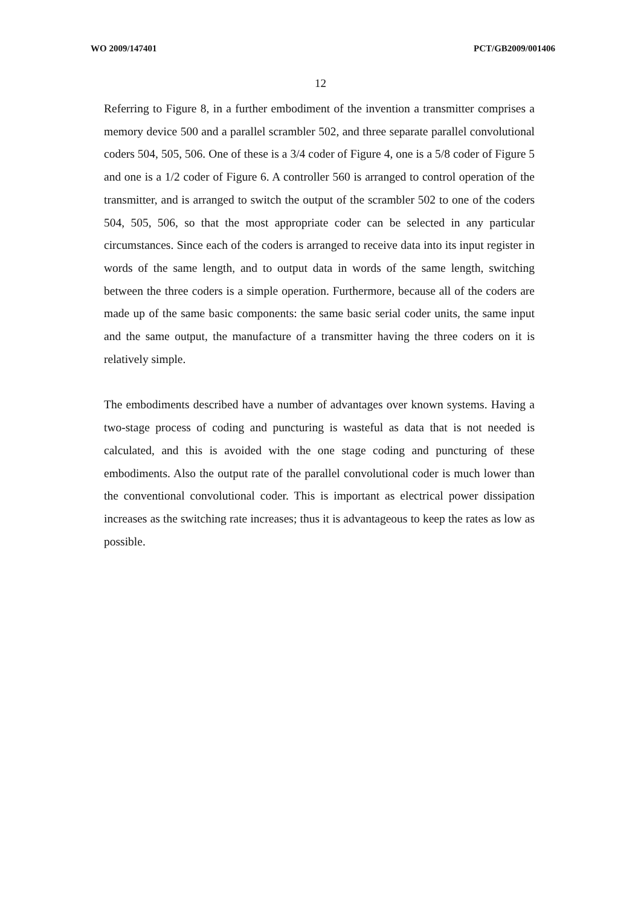WO 2009/147401 PCT/GB2009/001406
12
Referring to Figure 8, in a further embodiment of the invention a transmitter comprises a memory device 500 and a parallel scrambler 502, and three separate parallel convolutional coders 504, 505, 506. One of these is a 3/4 coder of Figure 4, one is a 5/8 coder of Figure 5 and one is a 1/2 coder of Figure 6. A controller 560 is arranged to control operation of the transmitter, and is arranged to switch the output of the scrambler 502 to one of the coders 504, 505, 506, so that the most appropriate coder can be selected in any particular circumstances. Since each of the coders is arranged to receive data into its input register in words of the same length, and to output data in words of the same length, switching between the three coders is a simple operation. Furthermore, because all of the coders are made up of the same basic components: the same basic serial coder units, the same input and the same output, the manufacture of a transmitter having the three coders on it is relatively simple.
The embodiments described have a number of advantages over known systems. Having a two-stage process of coding and puncturing is wasteful as data that is not needed is calculated, and this is avoided with the one stage coding and puncturing of these embodiments. Also the output rate of the parallel convolutional coder is much lower than the conventional convolutional coder. This is important as electrical power dissipation increases as the switching rate increases; thus it is advantageous to keep the rates as low as possible.